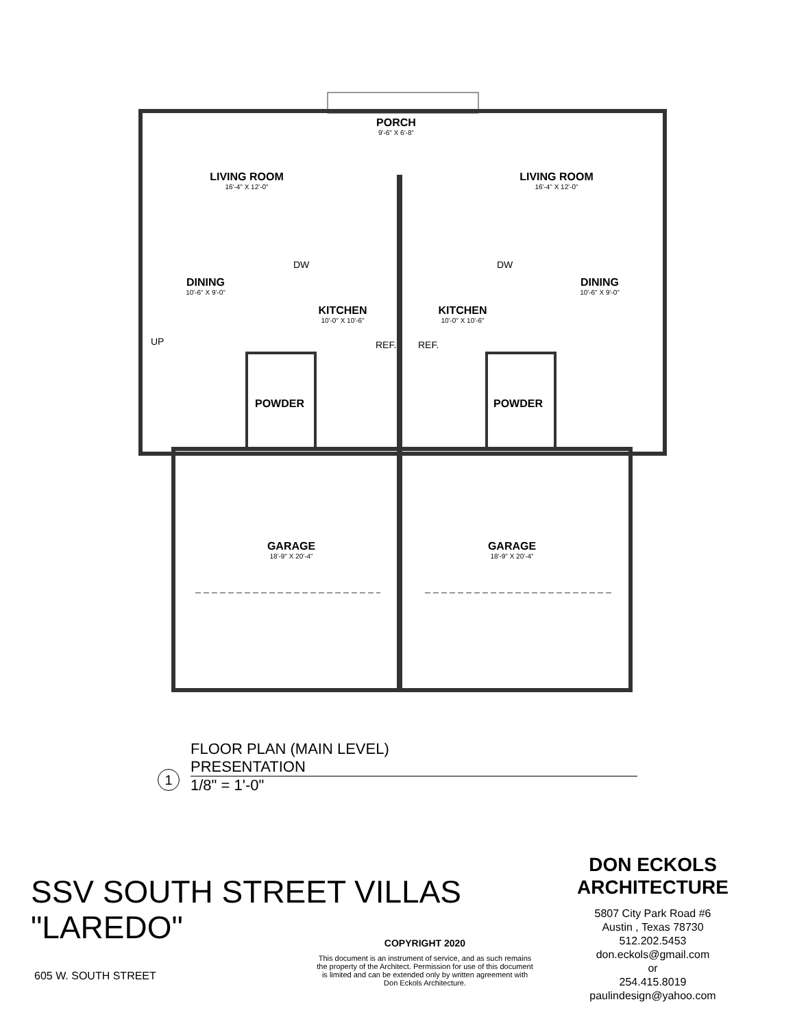PORCH
9'-6" X 6'-8"
LIVING ROOM
16'-4" X 12'-0"
LIVING ROOM
16'-4" X 12'-0"
DINING
10'-6" X 9'-0"
DINING
10'-6" X 9'-0"
KITCHEN
10'-0" X 10'-6"
KITCHEN
10'-0" X 10'-6"
DW DW
REF. REF.
UP
POWDER POWDER
GARAGE
18'-9" X 20'-4"
GARAGE
18'-9" X 20'-4"
FLOOR PLAN (MAIN LEVEL)
PRESENTATION
1
1/8" = 1'-0"
SSV SOUTH STREET VILLAS
"LAREDO"
605 W. SOUTH STREET
COPYRIGHT 2020
This document is an instrument of service, and as such remains the property of the Architect. Permission for use of this document is limited and can be extended only by written agreement with Don Eckols Architecture.
DON ECKOLS
ARCHITECTURE
5807 City Park Road #6
Austin , Texas 78730
512.202.5453
don.eckols@gmail.com
or
254.415.8019
paulindesign@yahoo.com